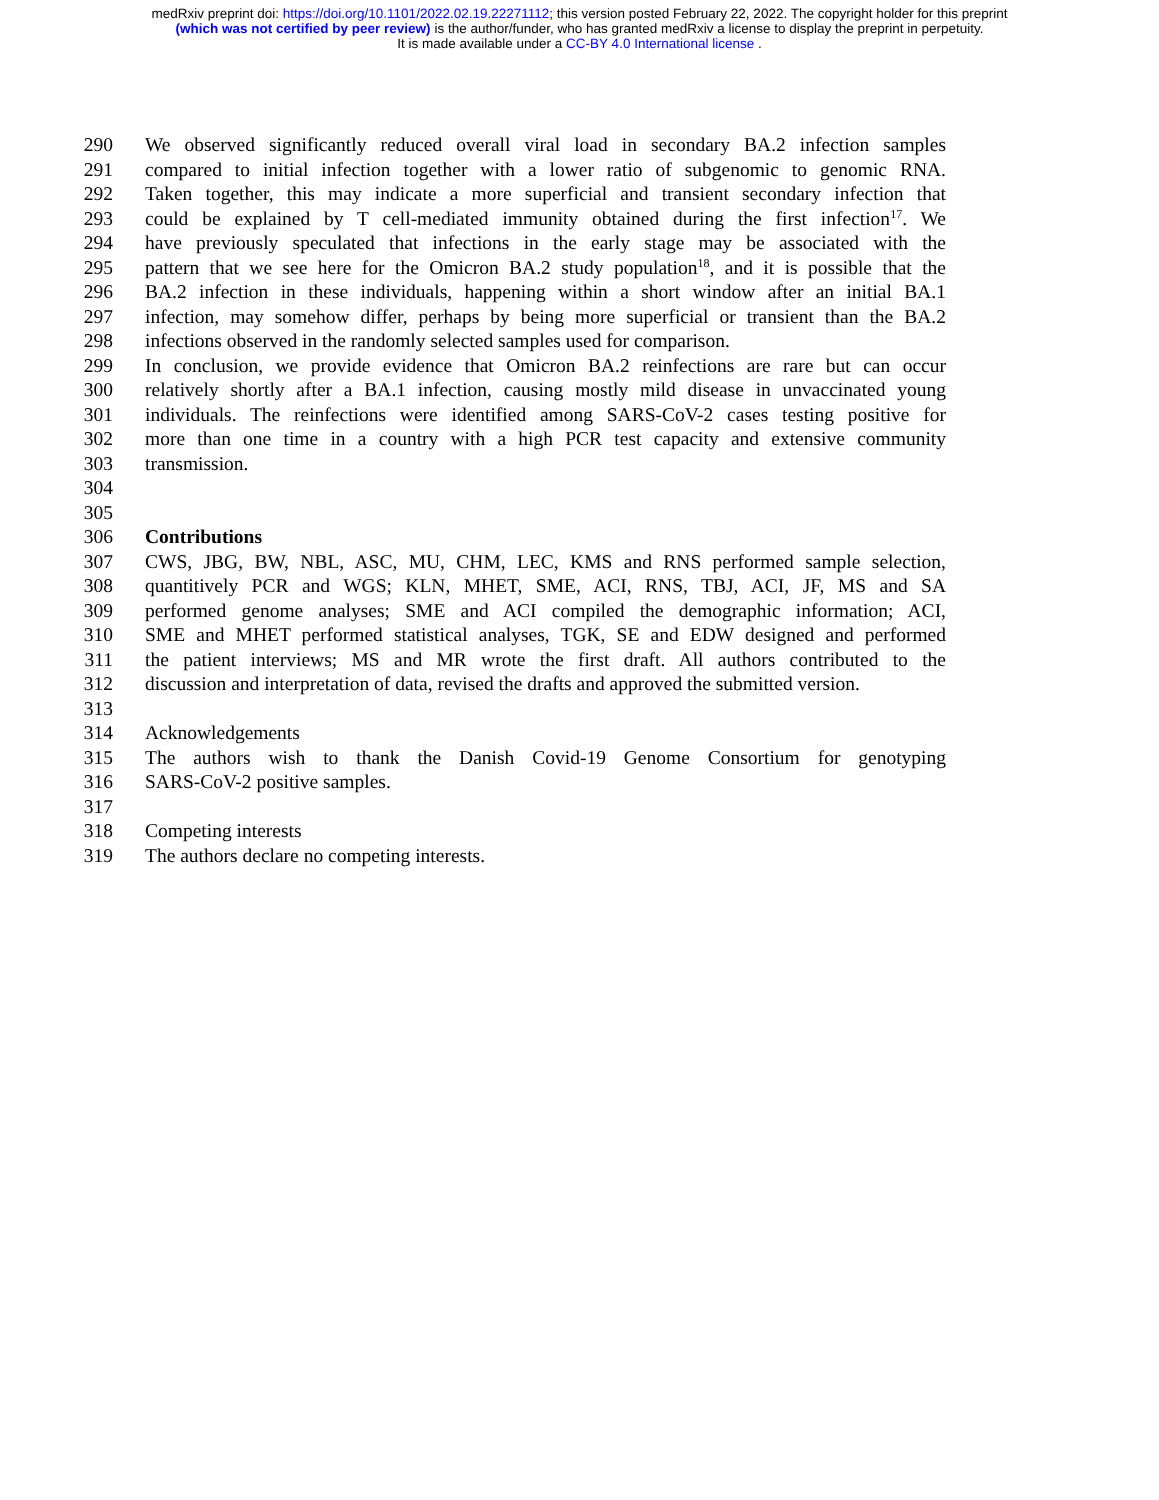medRxiv preprint doi: https://doi.org/10.1101/2022.02.19.22271112; this version posted February 22, 2022. The copyright holder for this preprint
(which was not certified by peer review) is the author/funder, who has granted medRxiv a license to display the preprint in perpetuity.
It is made available under a CC-BY 4.0 International license .
290 We observed significantly reduced overall viral load in secondary BA.2 infection samples
291 compared to initial infection together with a lower ratio of subgenomic to genomic RNA.
292 Taken together, this may indicate a more superficial and transient secondary infection that
293 could be explained by T cell-mediated immunity obtained during the first infection<sup>17</sup>. We
294 have previously speculated that infections in the early stage may be associated with the
295 pattern that we see here for the Omicron BA.2 study population<sup>18</sup>, and it is possible that the
296 BA.2 infection in these individuals, happening within a short window after an initial BA.1
297 infection, may somehow differ, perhaps by being more superficial or transient than the BA.2
298 infections observed in the randomly selected samples used for comparison.
299 In conclusion, we provide evidence that Omicron BA.2 reinfections are rare but can occur
300 relatively shortly after a BA.1 infection, causing mostly mild disease in unvaccinated young
301 individuals. The reinfections were identified among SARS-CoV-2 cases testing positive for
302 more than one time in a country with a high PCR test capacity and extensive community
303 transmission.
304
305
306 Contributions
307 CWS, JBG, BW, NBL, ASC, MU, CHM, LEC, KMS and RNS performed sample selection,
308 quantitively PCR and WGS; KLN, MHET, SME, ACI, RNS, TBJ, ACI, JF, MS and SA
309 performed genome analyses; SME and ACI compiled the demographic information; ACI,
310 SME and MHET performed statistical analyses, TGK, SE and EDW designed and performed
311 the patient interviews; MS and MR wrote the first draft. All authors contributed to the
312 discussion and interpretation of data, revised the drafts and approved the submitted version.
313
314 Acknowledgements
315 The authors wish to thank the Danish Covid-19 Genome Consortium for genotyping
316 SARS-CoV-2 positive samples.
317
318 Competing interests
319 The authors declare no competing interests.